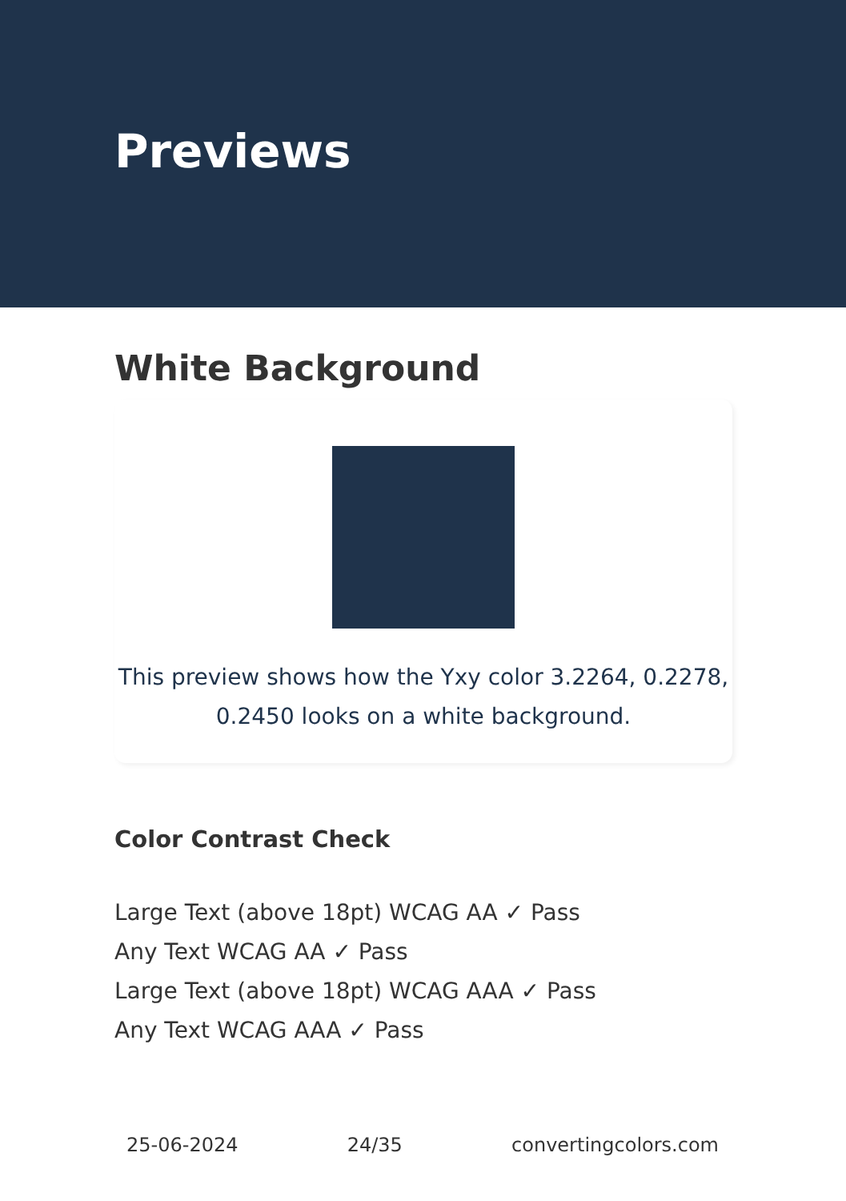Previews
White Background
This preview shows how the Yxy color 3.2264, 0.2278,
0.2450 looks on a white background.
Color Contrast Check
Large Text (above 18pt) WCAG AA ✓ Pass
Any Text WCAG AA ✓ Pass
Large Text (above 18pt) WCAG AAA ✓ Pass
Any Text WCAG AAA ✓ Pass
25-06-2024 24/35 convertingcolors.com